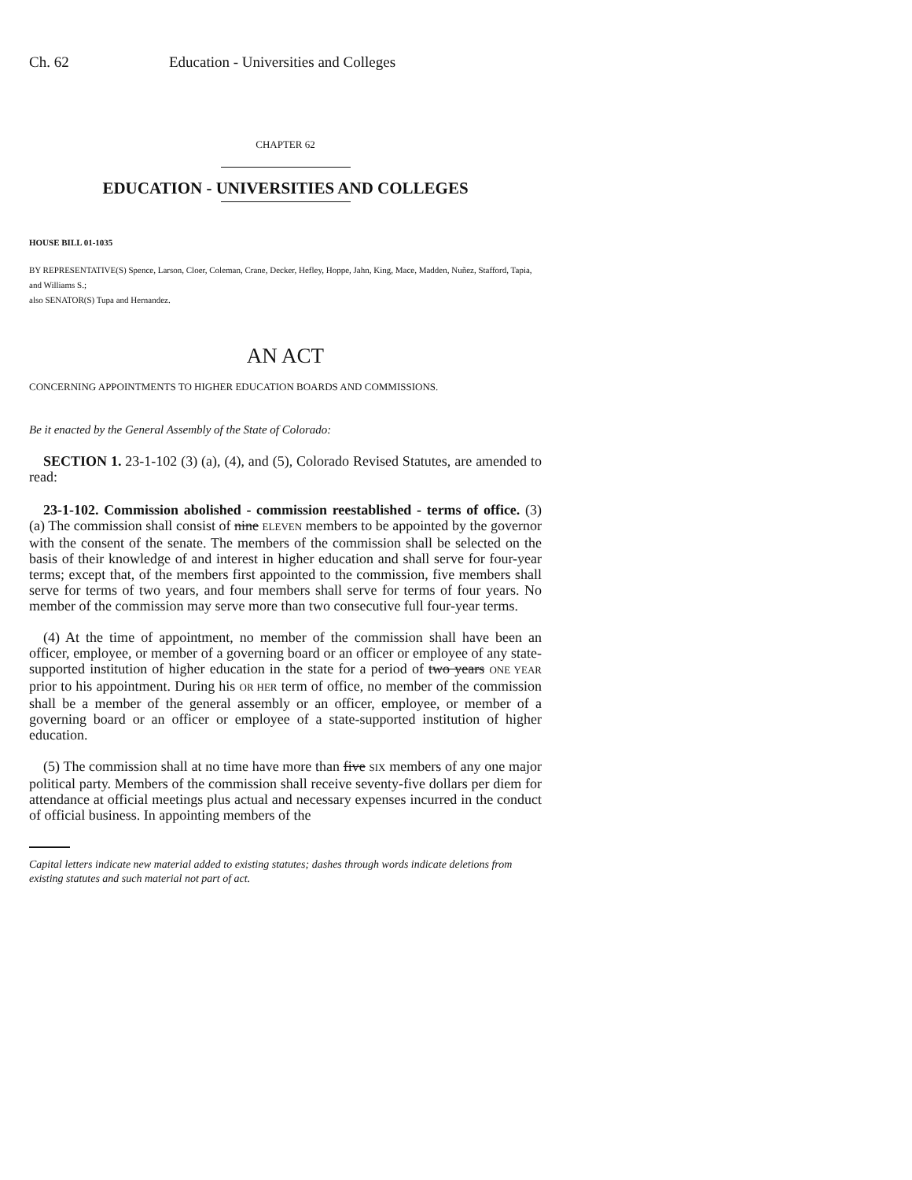Ch. 62 Education - Universities and Colleges
CHAPTER 62
EDUCATION - UNIVERSITIES AND COLLEGES
HOUSE BILL 01-1035
BY REPRESENTATIVE(S) Spence, Larson, Cloer, Coleman, Crane, Decker, Hefley, Hoppe, Jahn, King, Mace, Madden, Nuñez, Stafford, Tapia, and Williams S.;
also SENATOR(S) Tupa and Hernandez.
AN ACT
CONCERNING APPOINTMENTS TO HIGHER EDUCATION BOARDS AND COMMISSIONS.
Be it enacted by the General Assembly of the State of Colorado:
SECTION 1. 23-1-102 (3) (a), (4), and (5), Colorado Revised Statutes, are amended to read:
23-1-102. Commission abolished - commission reestablished - terms of office. (3) (a) The commission shall consist of nine ELEVEN members to be appointed by the governor with the consent of the senate. The members of the commission shall be selected on the basis of their knowledge of and interest in higher education and shall serve for four-year terms; except that, of the members first appointed to the commission, five members shall serve for terms of two years, and four members shall serve for terms of four years. No member of the commission may serve more than two consecutive full four-year terms.
(4) At the time of appointment, no member of the commission shall have been an officer, employee, or member of a governing board or an officer or employee of any state-supported institution of higher education in the state for a period of two years ONE YEAR prior to his appointment. During his OR HER term of office, no member of the commission shall be a member of the general assembly or an officer, employee, or member of a governing board or an officer or employee of a state-supported institution of higher education.
(5) The commission shall at no time have more than five SIX members of any one major political party. Members of the commission shall receive seventy-five dollars per diem for attendance at official meetings plus actual and necessary expenses incurred in the conduct of official business. In appointing members of the
Capital letters indicate new material added to existing statutes; dashes through words indicate deletions from existing statutes and such material not part of act.